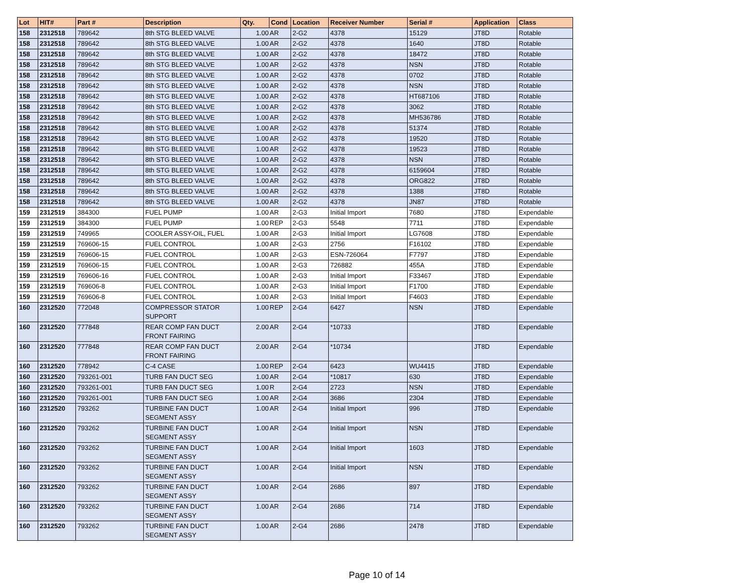| Lot | HIT# | Part # | Description | Qty. | Cond | Location | Receiver Number | Serial # | Application | Class |
| --- | --- | --- | --- | --- | --- | --- | --- | --- | --- | --- |
| 158 | 2312518 | 789642 | 8th STG BLEED VALVE | 1.00 | AR | 2-G2 | 4378 | 15129 | JT8D | Rotable |
| 158 | 2312518 | 789642 | 8th STG BLEED VALVE | 1.00 | AR | 2-G2 | 4378 | 1640 | JT8D | Rotable |
| 158 | 2312518 | 789642 | 8th STG BLEED VALVE | 1.00 | AR | 2-G2 | 4378 | 18472 | JT8D | Rotable |
| 158 | 2312518 | 789642 | 8th STG BLEED VALVE | 1.00 | AR | 2-G2 | 4378 | NSN | JT8D | Rotable |
| 158 | 2312518 | 789642 | 8th STG BLEED VALVE | 1.00 | AR | 2-G2 | 4378 | 0702 | JT8D | Rotable |
| 158 | 2312518 | 789642 | 8th STG BLEED VALVE | 1.00 | AR | 2-G2 | 4378 | NSN | JT8D | Rotable |
| 158 | 2312518 | 789642 | 8th STG BLEED VALVE | 1.00 | AR | 2-G2 | 4378 | HT687106 | JT8D | Rotable |
| 158 | 2312518 | 789642 | 8th STG BLEED VALVE | 1.00 | AR | 2-G2 | 4378 | 3062 | JT8D | Rotable |
| 158 | 2312518 | 789642 | 8th STG BLEED VALVE | 1.00 | AR | 2-G2 | 4378 | MH536786 | JT8D | Rotable |
| 158 | 2312518 | 789642 | 8th STG BLEED VALVE | 1.00 | AR | 2-G2 | 4378 | 51374 | JT8D | Rotable |
| 158 | 2312518 | 789642 | 8th STG BLEED VALVE | 1.00 | AR | 2-G2 | 4378 | 19520 | JT8D | Rotable |
| 158 | 2312518 | 789642 | 8th STG BLEED VALVE | 1.00 | AR | 2-G2 | 4378 | 19523 | JT8D | Rotable |
| 158 | 2312518 | 789642 | 8th STG BLEED VALVE | 1.00 | AR | 2-G2 | 4378 | NSN | JT8D | Rotable |
| 158 | 2312518 | 789642 | 8th STG BLEED VALVE | 1.00 | AR | 2-G2 | 4378 | 6159604 | JT8D | Rotable |
| 158 | 2312518 | 789642 | 8th STG BLEED VALVE | 1.00 | AR | 2-G2 | 4378 | ORG822 | JT8D | Rotable |
| 158 | 2312518 | 789642 | 8th STG BLEED VALVE | 1.00 | AR | 2-G2 | 4378 | 1388 | JT8D | Rotable |
| 158 | 2312518 | 789642 | 8th STG BLEED VALVE | 1.00 | AR | 2-G2 | 4378 | JN87 | JT8D | Rotable |
| 159 | 2312519 | 384300 | FUEL PUMP | 1.00 | AR | 2-G3 | Initial Import | 7680 | JT8D | Expendable |
| 159 | 2312519 | 384300 | FUEL PUMP | 1.00 | REP | 2-G3 | 5548 | 7711 | JT8D | Expendable |
| 159 | 2312519 | 749965 | COOLER ASSY-OIL, FUEL | 1.00 | AR | 2-G3 | Initial Import | LG7608 | JT8D | Expendable |
| 159 | 2312519 | 769606-15 | FUEL CONTROL | 1.00 | AR | 2-G3 | 2756 | F16102 | JT8D | Expendable |
| 159 | 2312519 | 769606-15 | FUEL CONTROL | 1.00 | AR | 2-G3 | ESN-726064 | F7797 | JT8D | Expendable |
| 159 | 2312519 | 769606-15 | FUEL CONTROL | 1.00 | AR | 2-G3 | 726882 | 455A | JT8D | Expendable |
| 159 | 2312519 | 769606-16 | FUEL CONTROL | 1.00 | AR | 2-G3 | Initial Import | F33467 | JT8D | Expendable |
| 159 | 2312519 | 769606-8 | FUEL CONTROL | 1.00 | AR | 2-G3 | Initial Import | F1700 | JT8D | Expendable |
| 159 | 2312519 | 769606-8 | FUEL CONTROL | 1.00 | AR | 2-G3 | Initial Import | F4603 | JT8D | Expendable |
| 160 | 2312520 | 772048 | COMPRESSOR STATOR SUPPORT | 1.00 | REP | 2-G4 | 6427 | NSN | JT8D | Expendable |
| 160 | 2312520 | 777848 | REAR COMP FAN DUCT FRONT FAIRING | 2.00 | AR | 2-G4 | *10733 | | JT8D | Expendable |
| 160 | 2312520 | 777848 | REAR COMP FAN DUCT FRONT FAIRING | 2.00 | AR | 2-G4 | *10734 | | JT8D | Expendable |
| 160 | 2312520 | 778942 | C-4 CASE | 1.00 | REP | 2-G4 | 6423 | WU4415 | JT8D | Expendable |
| 160 | 2312520 | 793261-001 | TURB FAN DUCT SEG | 1.00 | AR | 2-G4 | *10817 | 630 | JT8D | Expendable |
| 160 | 2312520 | 793261-001 | TURB FAN DUCT SEG | 1.00 | R | 2-G4 | 2723 | NSN | JT8D | Expendable |
| 160 | 2312520 | 793261-001 | TURB FAN DUCT SEG | 1.00 | AR | 2-G4 | 3686 | 2304 | JT8D | Expendable |
| 160 | 2312520 | 793262 | TURBINE FAN DUCT SEGMENT ASSY | 1.00 | AR | 2-G4 | Initial Import | 996 | JT8D | Expendable |
| 160 | 2312520 | 793262 | TURBINE FAN DUCT SEGMENT ASSY | 1.00 | AR | 2-G4 | Initial Import | NSN | JT8D | Expendable |
| 160 | 2312520 | 793262 | TURBINE FAN DUCT SEGMENT ASSY | 1.00 | AR | 2-G4 | Initial Import | 1603 | JT8D | Expendable |
| 160 | 2312520 | 793262 | TURBINE FAN DUCT SEGMENT ASSY | 1.00 | AR | 2-G4 | Initial Import | NSN | JT8D | Expendable |
| 160 | 2312520 | 793262 | TURBINE FAN DUCT SEGMENT ASSY | 1.00 | AR | 2-G4 | 2686 | 897 | JT8D | Expendable |
| 160 | 2312520 | 793262 | TURBINE FAN DUCT SEGMENT ASSY | 1.00 | AR | 2-G4 | 2686 | 714 | JT8D | Expendable |
| 160 | 2312520 | 793262 | TURBINE FAN DUCT SEGMENT ASSY | 1.00 | AR | 2-G4 | 2686 | 2478 | JT8D | Expendable |
Page 10 of 14